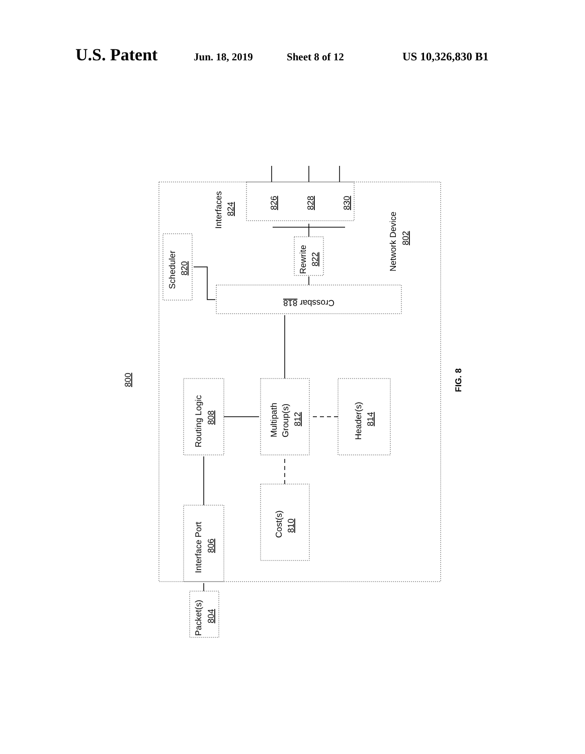U.S. Patent Jun. 18, 2019 Sheet 8 of 12 US 10,326,830 B1
800
Packet(s)
804
Interface Port
806
Routing Logic
808
Cost(s)
810
Multipath
Group(s)
812
Header(s)
814
Scheduler
820
Crossbar 818
Rewrite
822
Interfaces
824
826
828
830
Network Device
802
FIG. 8